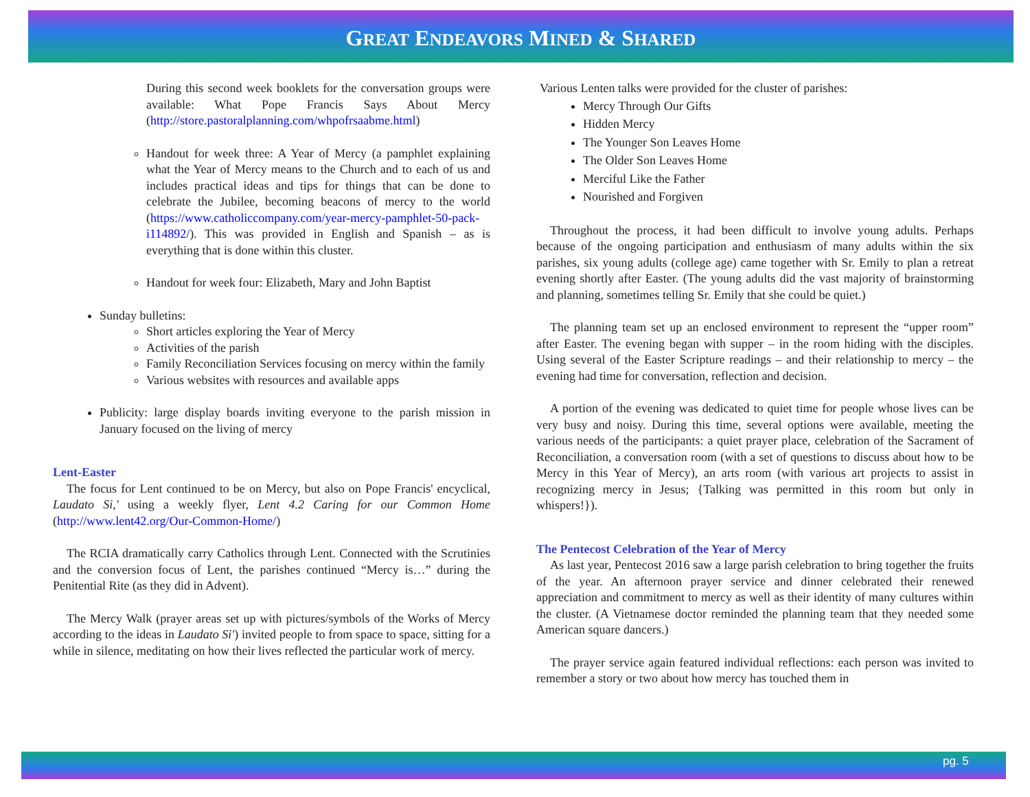GREAT ENDEAVORS MINED & SHARED
During this second week booklets for the conversation groups were available: What Pope Francis Says About Mercy (http://store.pastoralplanning.com/whpofrsaabme.html)
Handout for week three: A Year of Mercy (a pamphlet explaining what the Year of Mercy means to the Church and to each of us and includes practical ideas and tips for things that can be done to celebrate the Jubilee, becoming beacons of mercy to the world (https://www.catholiccompany.com/year-mercy-pamphlet-50-pack-i114892/). This was provided in English and Spanish – as is everything that is done within this cluster.
Handout for week four: Elizabeth, Mary and John Baptist
Sunday bulletins:
Short articles exploring the Year of Mercy
Activities of the parish
Family Reconciliation Services focusing on mercy within the family
Various websites with resources and available apps
Publicity: large display boards inviting everyone to the parish mission in January focused on the living of mercy
Lent-Easter
The focus for Lent continued to be on Mercy, but also on Pope Francis' encyclical, Laudato Si,' using a weekly flyer, Lent 4.2 Caring for our Common Home (http://www.lent42.org/Our-Common-Home/)
The RCIA dramatically carry Catholics through Lent. Connected with the Scrutinies and the conversion focus of Lent, the parishes continued “Mercy is…” during the Penitential Rite (as they did in Advent).
The Mercy Walk (prayer areas set up with pictures/symbols of the Works of Mercy according to the ideas in Laudato Si') invited people to from space to space, sitting for a while in silence, meditating on how their lives reflected the particular work of mercy.
Various Lenten talks were provided for the cluster of parishes:
Mercy Through Our Gifts
Hidden Mercy
The Younger Son Leaves Home
The Older Son Leaves Home
Merciful Like the Father
Nourished and Forgiven
Throughout the process, it had been difficult to involve young adults. Perhaps because of the ongoing participation and enthusiasm of many adults within the six parishes, six young adults (college age) came together with Sr. Emily to plan a retreat evening shortly after Easter. (The young adults did the vast majority of brainstorming and planning, sometimes telling Sr. Emily that she could be quiet.)
The planning team set up an enclosed environment to represent the “upper room” after Easter. The evening began with supper – in the room hiding with the disciples. Using several of the Easter Scripture readings – and their relationship to mercy – the evening had time for conversation, reflection and decision.
A portion of the evening was dedicated to quiet time for people whose lives can be very busy and noisy. During this time, several options were available, meeting the various needs of the participants: a quiet prayer place, celebration of the Sacrament of Reconciliation, a conversation room (with a set of questions to discuss about how to be Mercy in this Year of Mercy), an arts room (with various art projects to assist in recognizing mercy in Jesus; {Talking was permitted in this room but only in whispers!}).
The Pentecost Celebration of the Year of Mercy
As last year, Pentecost 2016 saw a large parish celebration to bring together the fruits of the year. An afternoon prayer service and dinner celebrated their renewed appreciation and commitment to mercy as well as their identity of many cultures within the cluster. (A Vietnamese doctor reminded the planning team that they needed some American square dancers.)
The prayer service again featured individual reflections: each person was invited to remember a story or two about how mercy has touched them in
pg. 5